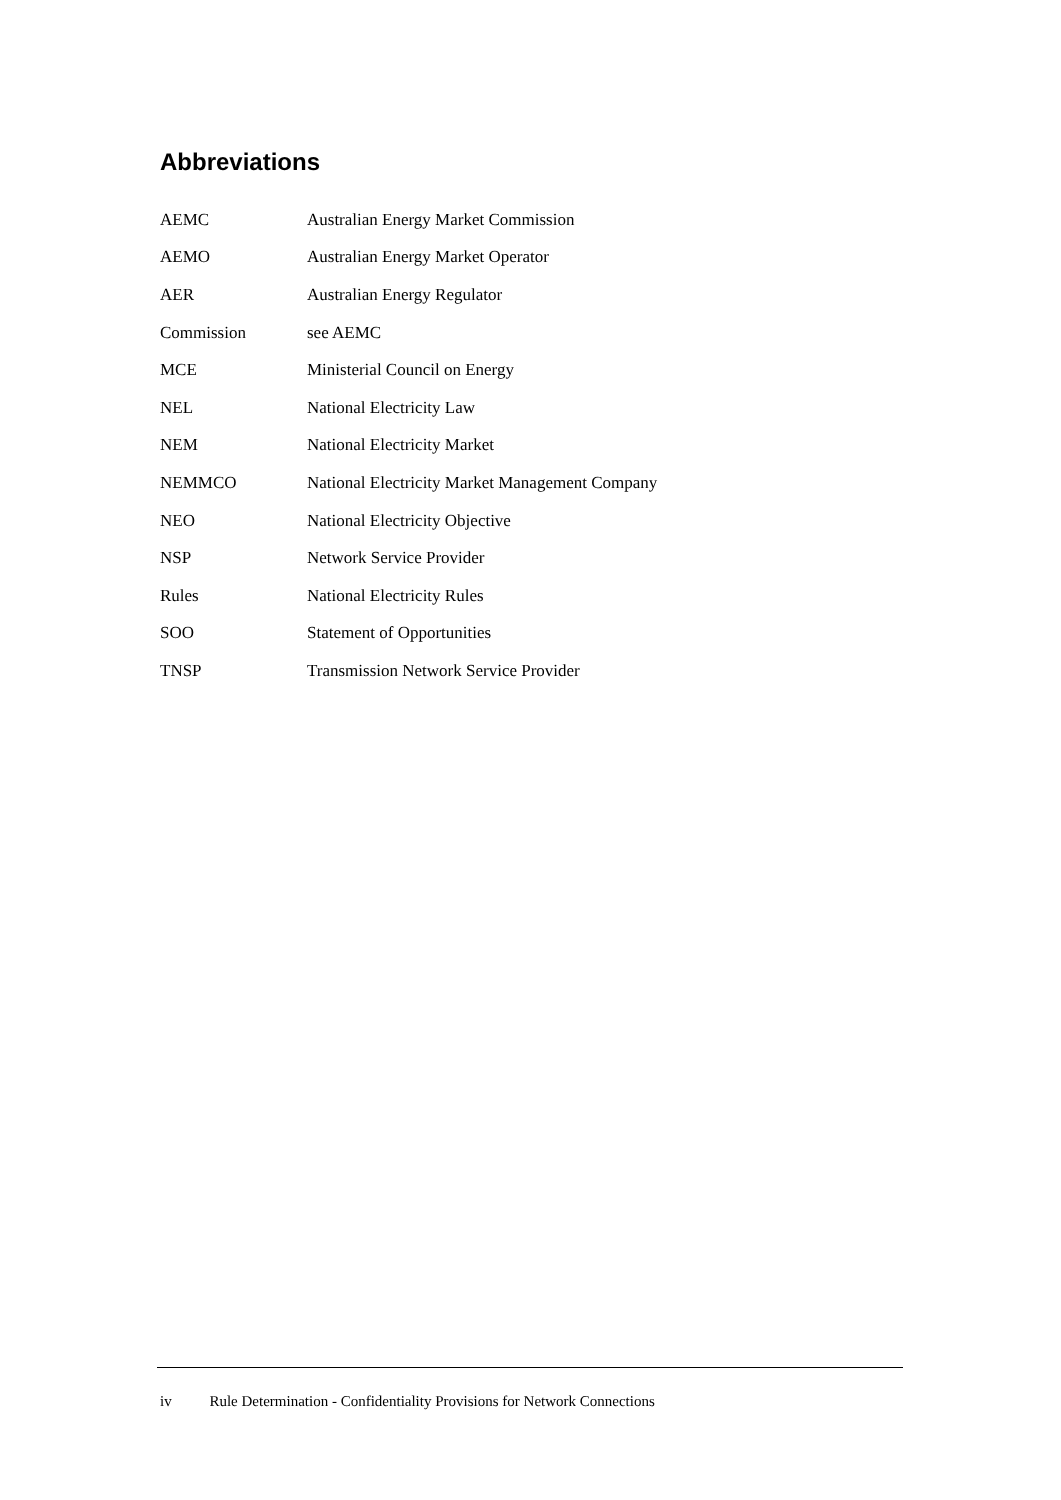Abbreviations
| AEMC | Australian Energy Market Commission |
| AEMO | Australian Energy Market Operator |
| AER | Australian Energy Regulator |
| Commission | see AEMC |
| MCE | Ministerial Council on Energy |
| NEL | National Electricity Law |
| NEM | National Electricity Market |
| NEMMCO | National Electricity Market Management Company |
| NEO | National Electricity Objective |
| NSP | Network Service Provider |
| Rules | National Electricity Rules |
| SOO | Statement of Opportunities |
| TNSP | Transmission Network Service Provider |
iv Rule Determination - Confidentiality Provisions for Network Connections